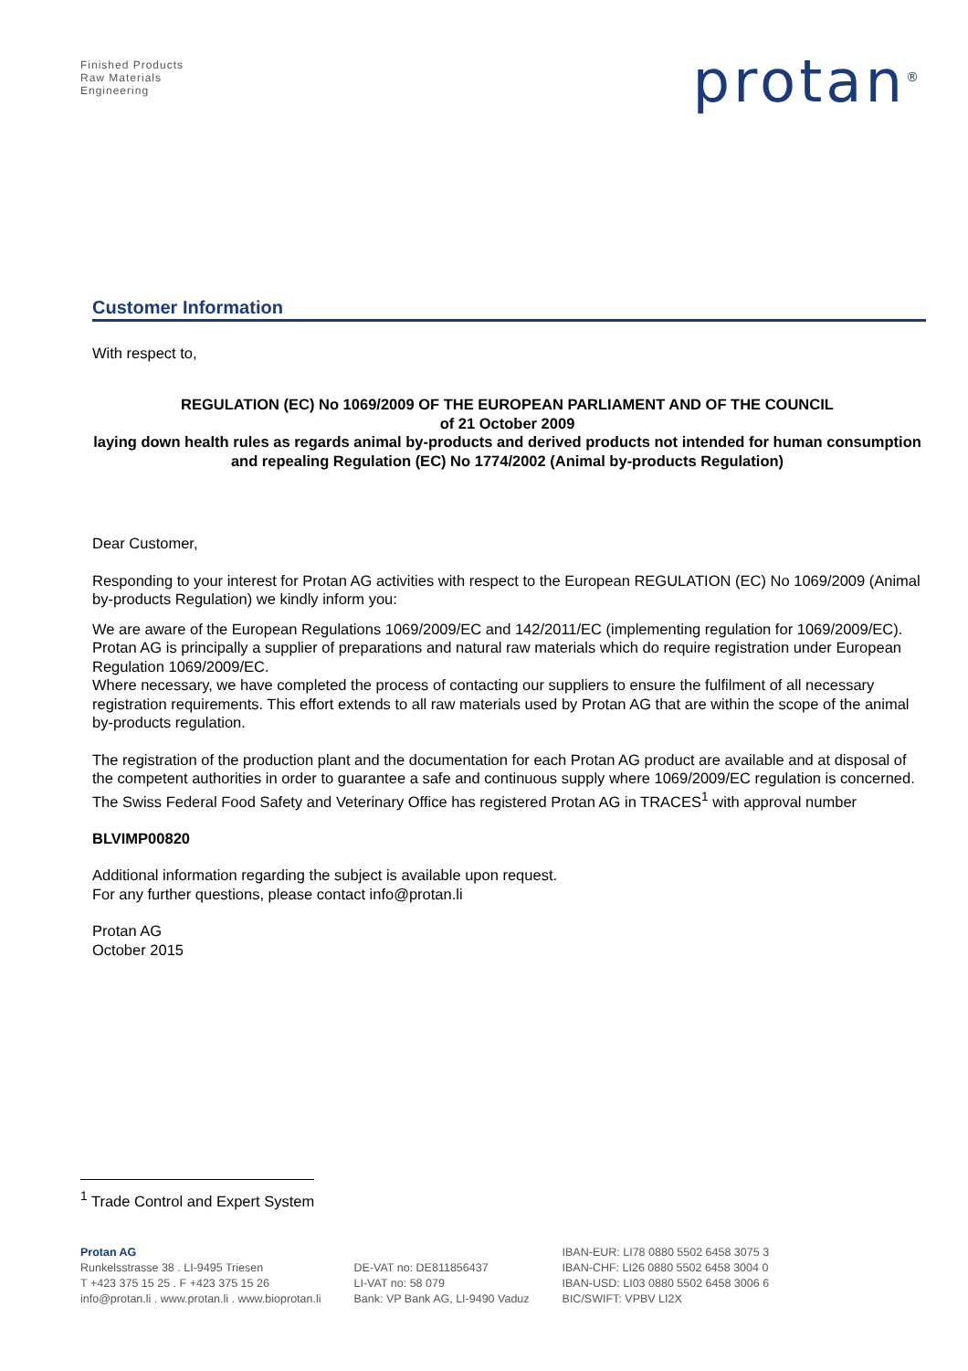Finished Products
Raw Materials
Engineering
protan<sup>®</sup>
Customer Information
With respect to,
REGULATION (EC) No 1069/2009 OF THE EUROPEAN PARLIAMENT AND OF THE COUNCIL
of 21 October 2009
laying down health rules as regards animal by-products and derived products not intended for human consumption and repealing Regulation (EC) No 1774/2002 (Animal by-products Regulation)
Dear Customer,
Responding to your interest for Protan AG activities with respect to the European REGULATION (EC) No 1069/2009 (Animal by-products Regulation) we kindly inform you:
We are aware of the European Regulations 1069/2009/EC and 142/2011/EC (implementing regulation for 1069/2009/EC). Protan AG is principally a supplier of preparations and natural raw materials which do require registration under European Regulation 1069/2009/EC.
Where necessary, we have completed the process of contacting our suppliers to ensure the fulfilment of all necessary registration requirements. This effort extends to all raw materials used by Protan AG that are within the scope of the animal by-products regulation.
The registration of the production plant and the documentation for each Protan AG product are available and at disposal of the competent authorities in order to guarantee a safe and continuous supply where 1069/2009/EC regulation is concerned.
The Swiss Federal Food Safety and Veterinary Office has registered Protan AG in TRACES<sup>1</sup> with approval number
BLVIMP00820
Additional information regarding the subject is available upon request.
For any further questions, please contact info@protan.li
Protan AG
October 2015
<sup>1</sup> Trade Control and Expert System
Protan AG
Runkelsstrasse 38 . LI-9495 Triesen
T +423 375 15 25 . F +423 375 15 26
info@protan.li . www.protan.li . www.bioprotan.li
DE-VAT no: DE811856437
LI-VAT no: 58 079
Bank: VP Bank AG, LI-9490 Vaduz
IBAN-EUR: LI78 0880 5502 6458 3075 3
IBAN-CHF: LI26 0880 5502 6458 3004 0
IBAN-USD: LI03 0880 5502 6458 3006 6
BIC/SWIFT: VPBV LI2X